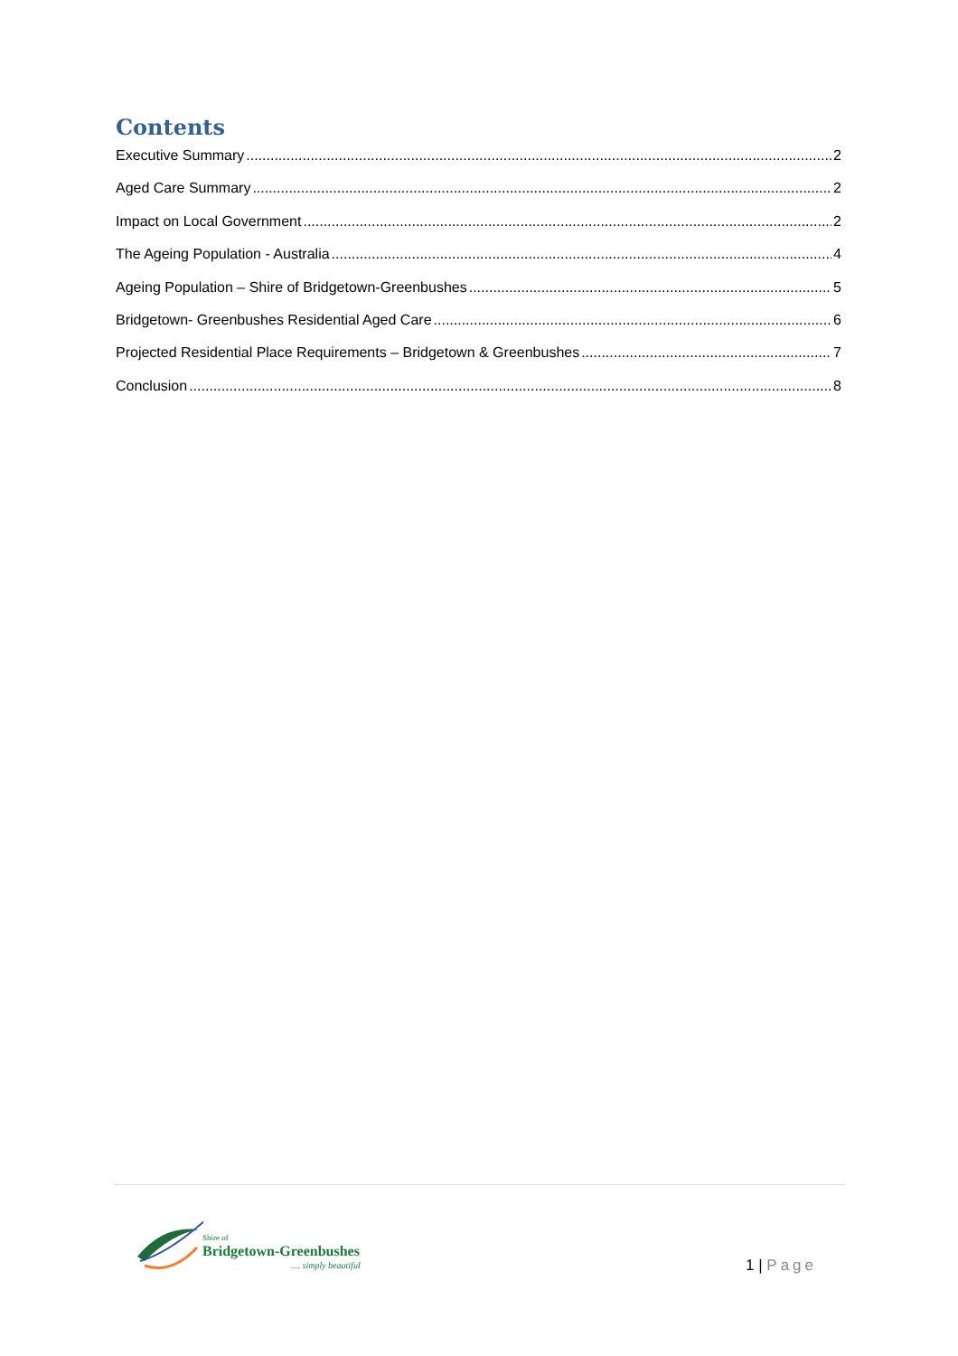Contents
Executive Summary 2
Aged Care Summary 2
Impact on Local Government 2
The Ageing Population - Australia 4
Ageing Population – Shire of Bridgetown-Greenbushes 5
Bridgetown- Greenbushes Residential Aged Care 6
Projected Residential Place Requirements – Bridgetown & Greenbushes 7
Conclusion 8
Shire of
Bridgetown-Greenbushes
.... simply beautiful
1 | Page